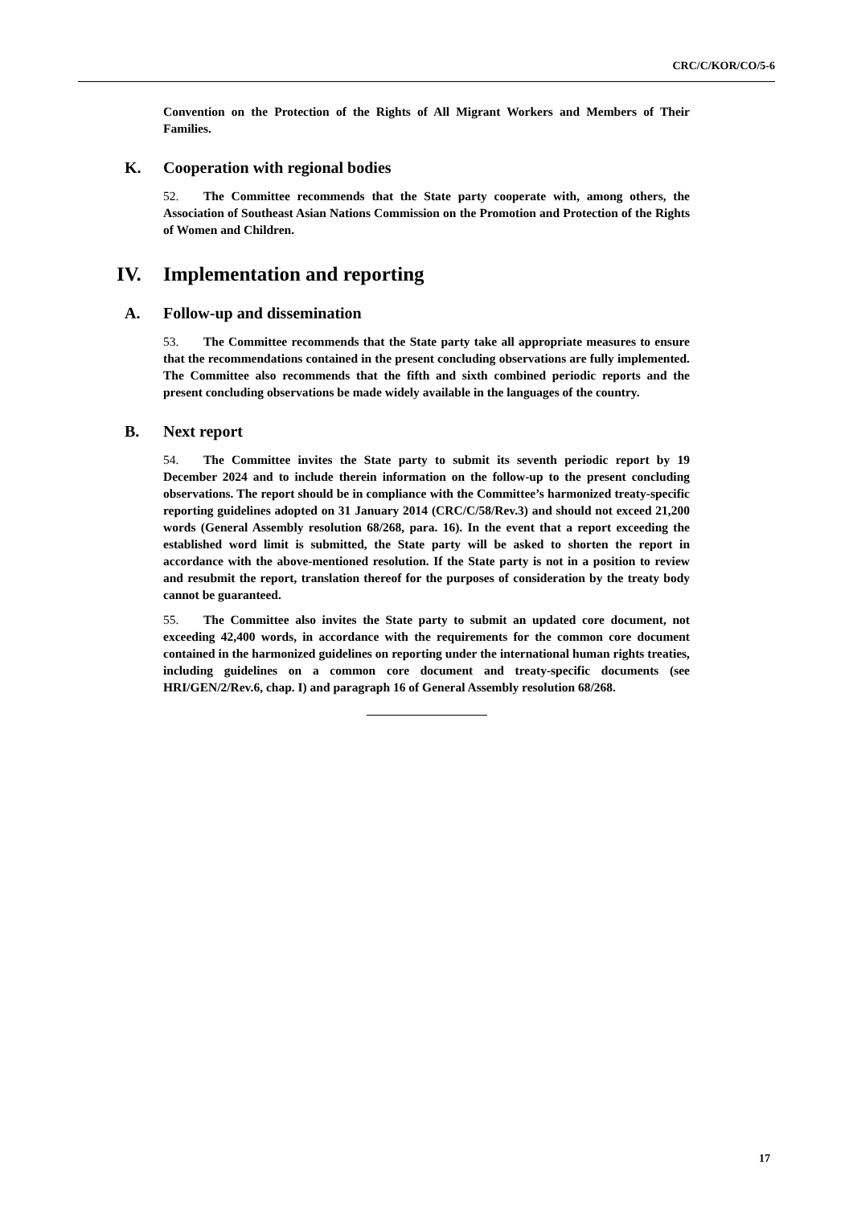CRC/C/KOR/CO/5-6
Convention on the Protection of the Rights of All Migrant Workers and Members of Their Families.
K. Cooperation with regional bodies
52. The Committee recommends that the State party cooperate with, among others, the Association of Southeast Asian Nations Commission on the Promotion and Protection of the Rights of Women and Children.
IV. Implementation and reporting
A. Follow-up and dissemination
53. The Committee recommends that the State party take all appropriate measures to ensure that the recommendations contained in the present concluding observations are fully implemented. The Committee also recommends that the fifth and sixth combined periodic reports and the present concluding observations be made widely available in the languages of the country.
B. Next report
54. The Committee invites the State party to submit its seventh periodic report by 19 December 2024 and to include therein information on the follow-up to the present concluding observations. The report should be in compliance with the Committee’s harmonized treaty-specific reporting guidelines adopted on 31 January 2014 (CRC/C/58/Rev.3) and should not exceed 21,200 words (General Assembly resolution 68/268, para. 16). In the event that a report exceeding the established word limit is submitted, the State party will be asked to shorten the report in accordance with the above-mentioned resolution. If the State party is not in a position to review and resubmit the report, translation thereof for the purposes of consideration by the treaty body cannot be guaranteed.
55. The Committee also invites the State party to submit an updated core document, not exceeding 42,400 words, in accordance with the requirements for the common core document contained in the harmonized guidelines on reporting under the international human rights treaties, including guidelines on a common core document and treaty-specific documents (see HRI/GEN/2/Rev.6, chap. I) and paragraph 16 of General Assembly resolution 68/268.
17